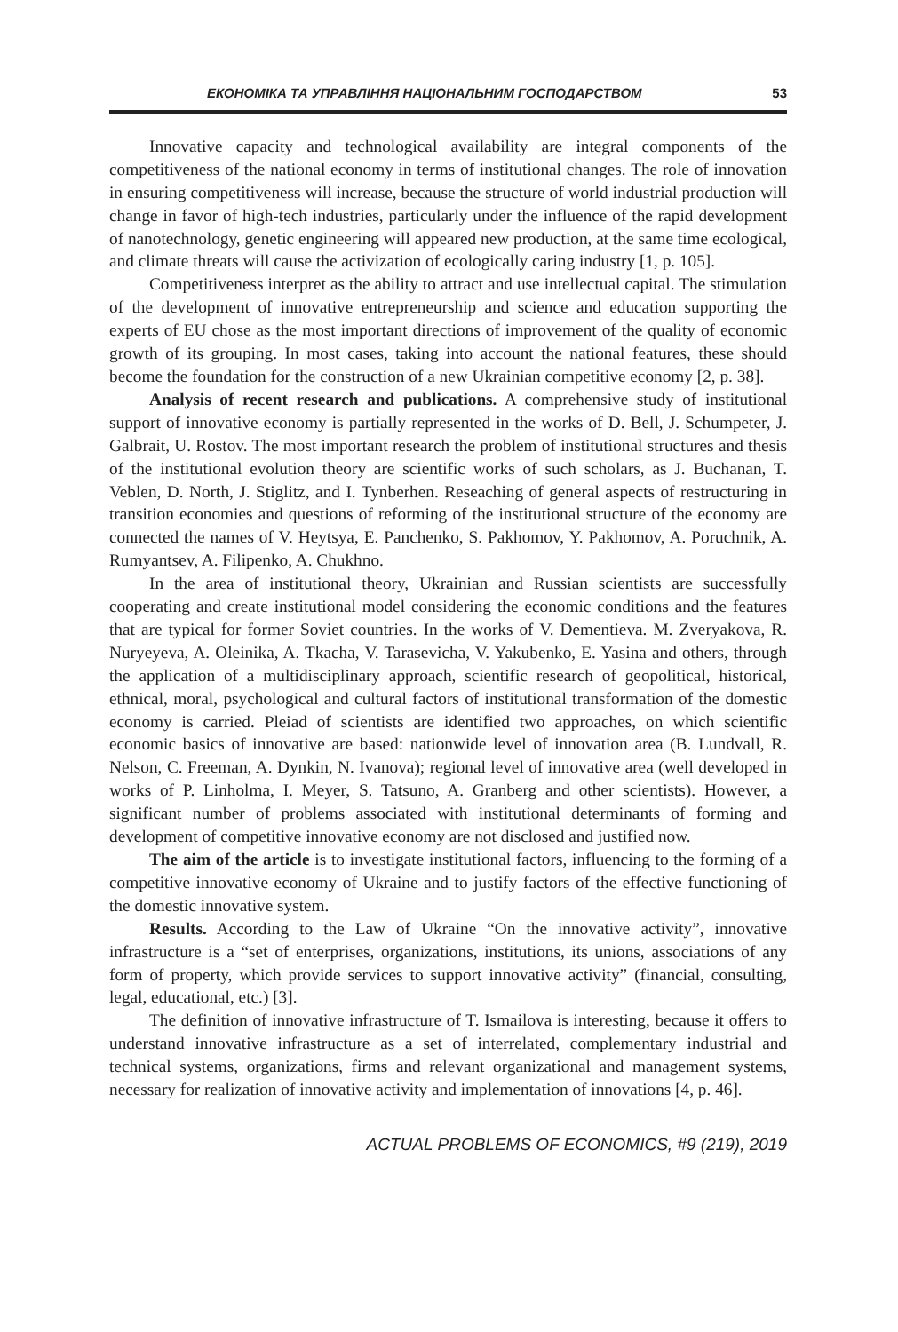ЕКОНОМІКА ТА УПРАВЛІННЯ НАЦІОНАЛЬНИМ ГОСПОДАРСТВОМ 53
Innovative capacity and technological availability are integral components of the competitiveness of the national economy in terms of institutional changes. The role of innovation in ensuring competitiveness will increase, because the structure of world industrial production will change in favor of high-tech industries, particularly under the influence of the rapid development of nanotechnology, genetic engineering will appeared new production, at the same time ecological, and climate threats will cause the activization of ecologically caring industry [1, p. 105].
Competitiveness interpret as the ability to attract and use intellectual capital. The stimulation of the development of innovative entrepreneurship and science and education supporting the experts of EU chose as the most important directions of improvement of the quality of economic growth of its grouping. In most cases, taking into account the national features, these should become the foundation for the construction of a new Ukrainian competitive economy [2, p. 38].
Analysis of recent research and publications. A comprehensive study of institutional support of innovative economy is partially represented in the works of D. Bell, J. Schumpeter, J. Galbrait, U. Rostov. The most important research the problem of institutional structures and thesis of the institutional evolution theory are scientific works of such scholars, as J. Buchanan, T. Veblen, D. North, J. Stiglitz, and I. Tynberhen. Reseaching of general aspects of restructuring in transition economies and questions of reforming of the institutional structure of the economy are connected the names of V. Heytsya, E. Panchenko, S. Pakhomov, Y. Pakhomov, A. Poruchnik, A. Rumyantsev, A. Filipenko, A. Chukhno.
In the area of institutional theory, Ukrainian and Russian scientists are successfully cooperating and create institutional model considering the economic conditions and the features that are typical for former Soviet countries. In the works of V. Dementieva. M. Zveryakova, R. Nuryeyeva, A. Oleinika, A. Tkacha, V. Tarasevicha, V. Yakubenko, E. Yasina and others, through the application of a multidisciplinary approach, scientific research of geopolitical, historical, ethnical, moral, psychological and cultural factors of institutional transformation of the domestic economy is carried. Pleiad of scientists are identified two approaches, on which scientific economic basics of innovative are based: nationwide level of innovation area (B. Lundvall, R. Nelson, C. Freeman, A. Dynkin, N. Ivanova); regional level of innovative area (well developed in works of P. Linholma, I. Meyer, S. Tatsuno, A. Granberg and other scientists). However, a significant number of problems associated with institutional determinants of forming and development of competitive innovative economy are not disclosed and justified now.
The aim of the article is to investigate institutional factors, influencing to the forming of a competitive innovative economy of Ukraine and to justify factors of the effective functioning of the domestic innovative system.
Results. According to the Law of Ukraine “On the innovative activity”, innovative infrastructure is a “set of enterprises, organizations, institutions, its unions, associations of any form of property, which provide services to support innovative activity” (financial, consulting, legal, educational, etc.) [3].
The definition of innovative infrastructure of T. Ismailova is interesting, because it offers to understand innovative infrastructure as a set of interrelated, complementary industrial and technical systems, organizations, firms and relevant organizational and management systems, necessary for realization of innovative activity and implementation of innovations [4, p. 46].
ACTUAL PROBLEMS OF ECONOMICS, #9 (219), 2019